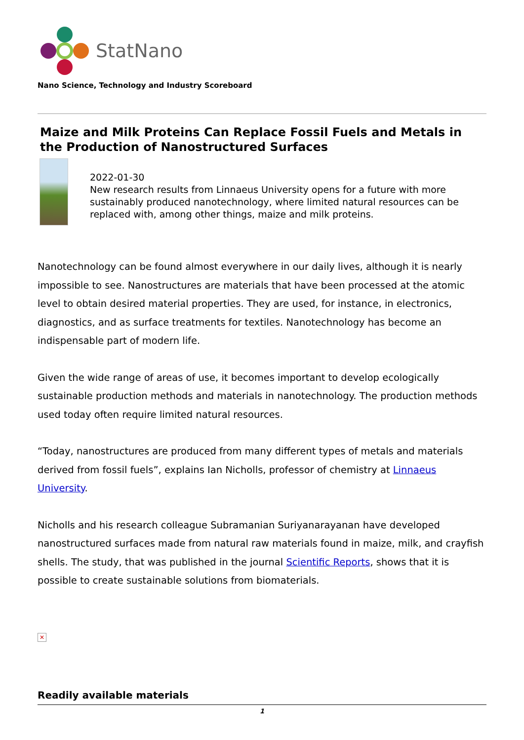StatNano
Nano Science, Technology and Industry Scoreboard
Maize and Milk Proteins Can Replace Fossil Fuels and Metals in the Production of Nanostructured Surfaces
2022-01-30
New research results from Linnaeus University opens for a future with more sustainably produced nanotechnology, where limited natural resources can be replaced with, among other things, maize and milk proteins.
Nanotechnology can be found almost everywhere in our daily lives, although it is nearly impossible to see. Nanostructures are materials that have been processed at the atomic level to obtain desired material properties. They are used, for instance, in electronics, diagnostics, and as surface treatments for textiles. Nanotechnology has become an indispensable part of modern life.
Given the wide range of areas of use, it becomes important to develop ecologically sustainable production methods and materials in nanotechnology. The production methods used today often require limited natural resources.
“Today, nanostructures are produced from many different types of metals and materials derived from fossil fuels”, explains Ian Nicholls, professor of chemistry at Linnaeus University.
Nicholls and his research colleague Subramanian Suriyanarayanan have developed nanostructured surfaces made from natural raw materials found in maize, milk, and crayfish shells. The study, that was published in the journal Scientific Reports, shows that it is possible to create sustainable solutions from biomaterials.
✕
Readily available materials
1